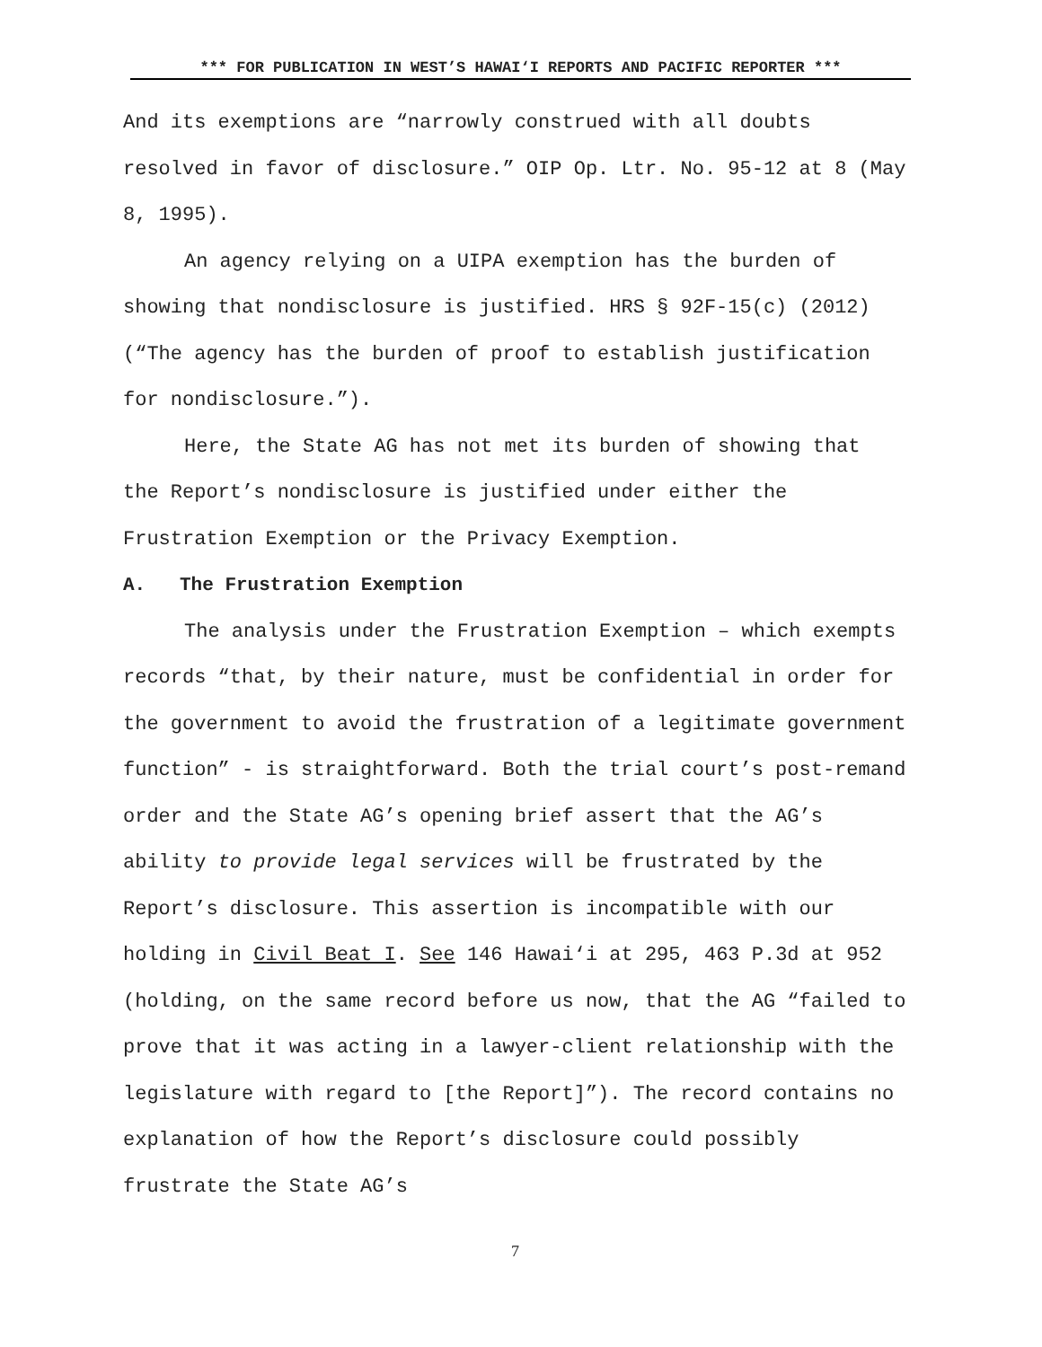*** FOR PUBLICATION IN WEST’S HAWAI‘I REPORTS AND PACIFIC REPORTER ***
And its exemptions are “narrowly construed with all doubts resolved in favor of disclosure.” OIP Op. Ltr. No. 95-12 at 8 (May 8, 1995).
An agency relying on a UIPA exemption has the burden of showing that nondisclosure is justified. HRS § 92F-15(c) (2012) (“The agency has the burden of proof to establish justification for nondisclosure.”).
Here, the State AG has not met its burden of showing that the Report’s nondisclosure is justified under either the Frustration Exemption or the Privacy Exemption.
A. The Frustration Exemption
The analysis under the Frustration Exemption – which exempts records “that, by their nature, must be confidential in order for the government to avoid the frustration of a legitimate government function” - is straightforward. Both the trial court’s post-remand order and the State AG’s opening brief assert that the AG’s ability to provide legal services will be frustrated by the Report’s disclosure. This assertion is incompatible with our holding in Civil Beat I. See 146 Hawai‘i at 295, 463 P.3d at 952 (holding, on the same record before us now, that the AG “failed to prove that it was acting in a lawyer-client relationship with the legislature with regard to [the Report]”). The record contains no explanation of how the Report’s disclosure could possibly frustrate the State AG’s
7